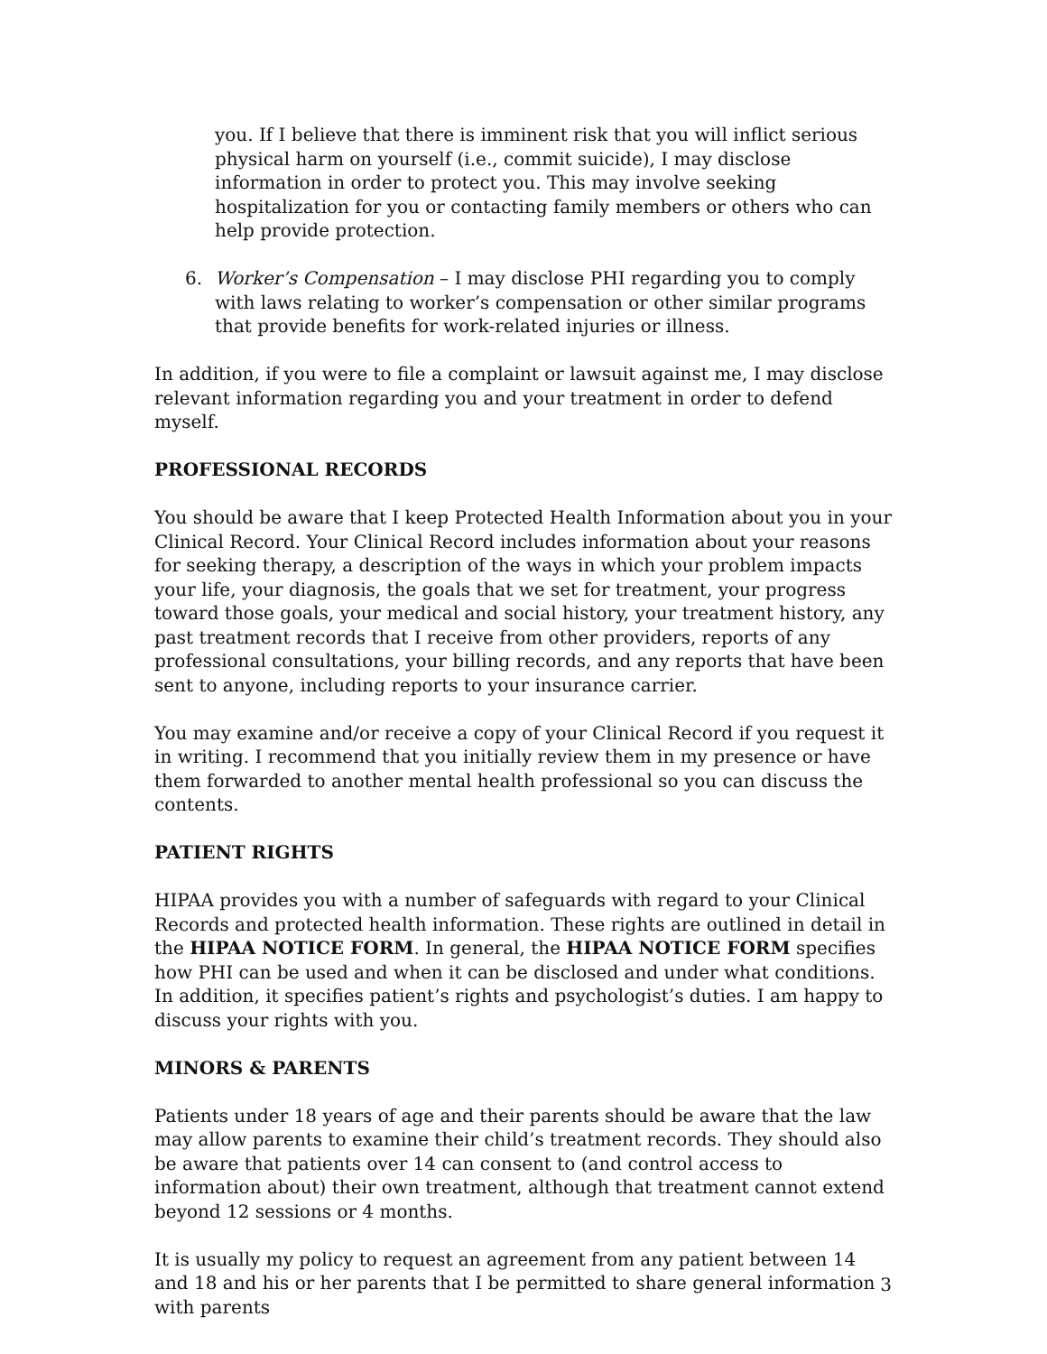you. If I believe that there is imminent risk that you will inflict serious physical harm on yourself (i.e., commit suicide), I may disclose information in order to protect you. This may involve seeking hospitalization for you or contacting family members or others who can help provide protection.
6. Worker’s Compensation – I may disclose PHI regarding you to comply with laws relating to worker’s compensation or other similar programs that provide benefits for work-related injuries or illness.
In addition, if you were to file a complaint or lawsuit against me, I may disclose relevant information regarding you and your treatment in order to defend myself.
PROFESSIONAL RECORDS
You should be aware that I keep Protected Health Information about you in your Clinical Record. Your Clinical Record includes information about your reasons for seeking therapy, a description of the ways in which your problem impacts your life, your diagnosis, the goals that we set for treatment, your progress toward those goals, your medical and social history, your treatment history, any past treatment records that I receive from other providers, reports of any professional consultations, your billing records, and any reports that have been sent to anyone, including reports to your insurance carrier.
You may examine and/or receive a copy of your Clinical Record if you request it in writing. I recommend that you initially review them in my presence or have them forwarded to another mental health professional so you can discuss the contents.
PATIENT RIGHTS
HIPAA provides you with a number of safeguards with regard to your Clinical Records and protected health information. These rights are outlined in detail in the HIPAA NOTICE FORM. In general, the HIPAA NOTICE FORM specifies how PHI can be used and when it can be disclosed and under what conditions. In addition, it specifies patient’s rights and psychologist’s duties. I am happy to discuss your rights with you.
MINORS & PARENTS
Patients under 18 years of age and their parents should be aware that the law may allow parents to examine their child’s treatment records. They should also be aware that patients over 14 can consent to (and control access to information about) their own treatment, although that treatment cannot extend beyond 12 sessions or 4 months.
It is usually my policy to request an agreement from any patient between 14 and 18 and his or her parents that I be permitted to share general information with parents
3